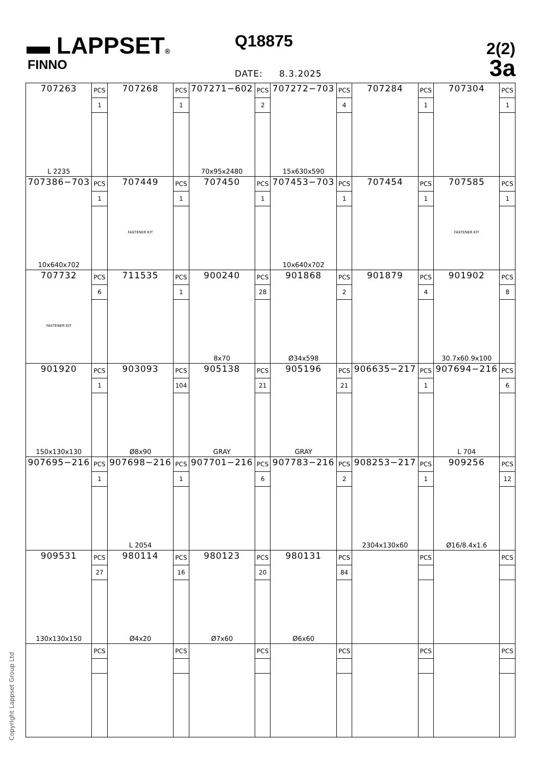▬ LAPPSET®
FINNO
Q18875
DATE: 8.3.2025
2(2)
3a
| 707263 L 2235 | PCS 1 | 707268 | PCS 1 | 707271−602 70x95x2480 | PCS 2 | 707272−703 15x630x590 | PCS 4 | 707284 | PCS 1 | 707304 | PCS 1 |
| 707386−703 10x640x702 | PCS 1 | 707449 FASTENER KIT | PCS 1 | 707450 | PCS 1 | 707453−703 10x640x702 | PCS 1 | 707454 | PCS 1 | 707585 FASTENER KIT | PCS 1 |
| 707732 FASTENER KIT | PCS 6 | 711535 | PCS 1 | 900240 8x70 | PCS 28 | 901868 Ø34x598 | PCS 2 | 901879 | PCS 4 | 901902 30.7x60.9x100 | PCS 8 |
| 901920 150x130x130 | PCS 1 | 903093 Ø8x90 | PCS 104 | 905138 GRAY | PCS 21 | 905196 GRAY | PCS 21 | 906635−217 | PCS 1 | 907694−216 L 704 | PCS 6 |
| 907695−216 | PCS 1 | 907698−216 L 2054 | PCS 1 | 907701−216 | PCS 6 | 907783−216 | PCS 2 | 908253−217 2304x130x60 | PCS 1 | 909256 Ø16/8.4x1.6 | PCS 12 |
| 909531 130x130x150 | PCS 27 | 980114 Ø4x20 | PCS 16 | 980123 Ø7x60 | PCS 20 | 980131 Ø6x60 | PCS 84 | | PCS | | PCS |
| | PCS | | PCS | | PCS | | PCS | | PCS | | PCS |
Copyright Lappset Group Ltd